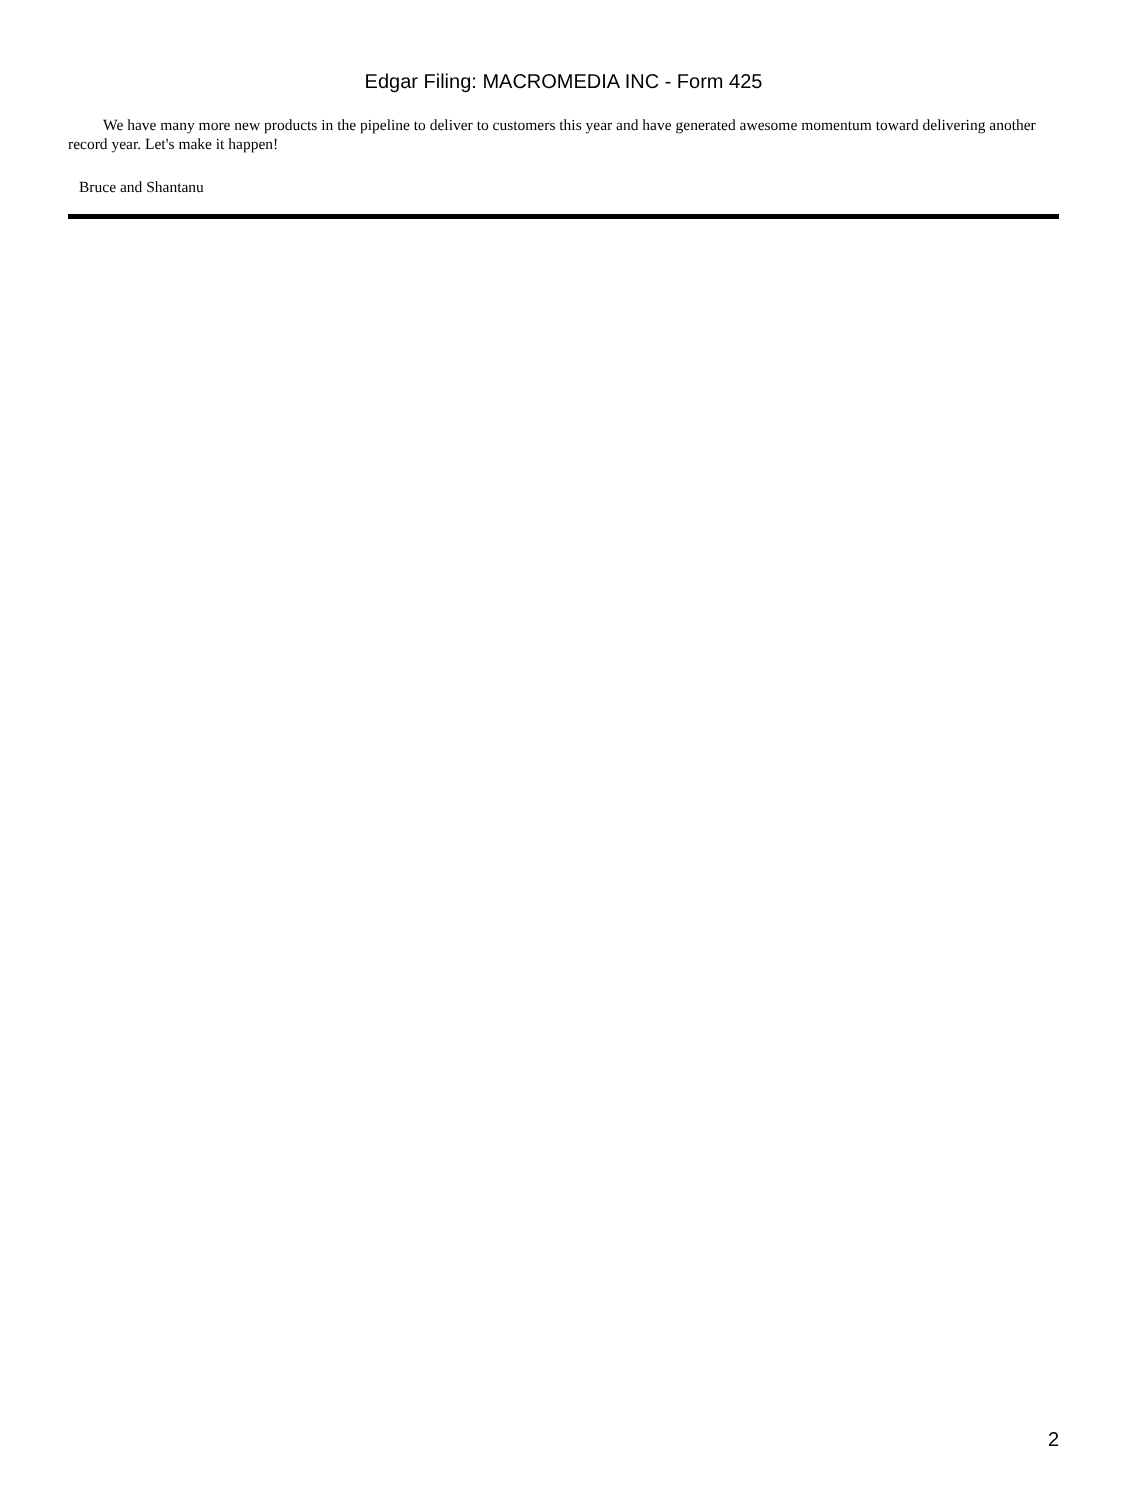Edgar Filing: MACROMEDIA INC - Form 425
We have many more new products in the pipeline to deliver to customers this year and have generated awesome momentum toward delivering another record year. Let's make it happen!
Bruce and Shantanu
2